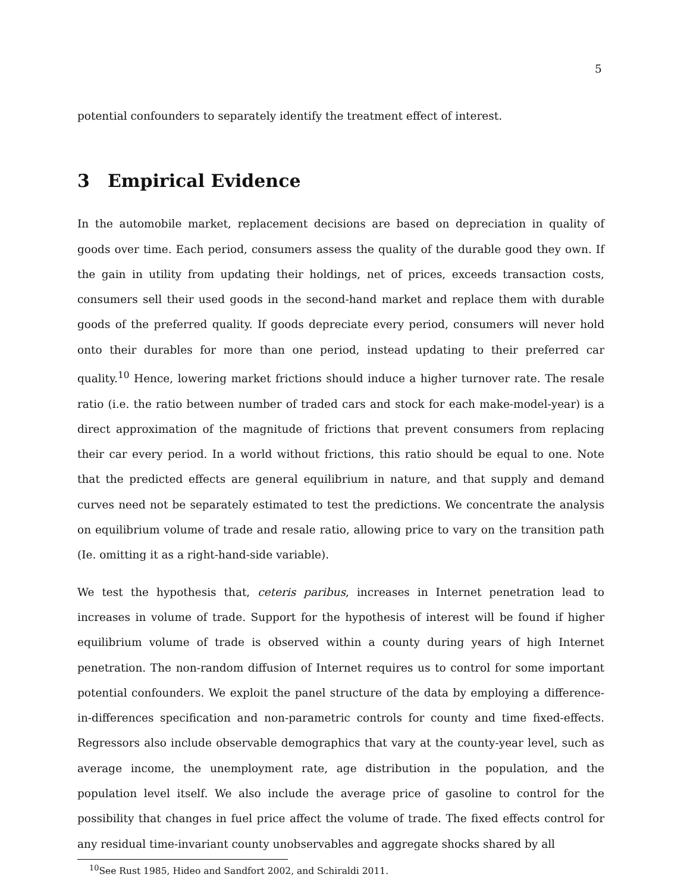5
potential confounders to separately identify the treatment effect of interest.
3 Empirical Evidence
In the automobile market, replacement decisions are based on depreciation in quality of goods over time. Each period, consumers assess the quality of the durable good they own. If the gain in utility from updating their holdings, net of prices, exceeds transaction costs, consumers sell their used goods in the second-hand market and replace them with durable goods of the preferred quality. If goods depreciate every period, consumers will never hold onto their durables for more than one period, instead updating to their preferred car quality.<sup>10</sup> Hence, lowering market frictions should induce a higher turnover rate. The resale ratio (i.e. the ratio between number of traded cars and stock for each make-model-year) is a direct approximation of the magnitude of frictions that prevent consumers from replacing their car every period. In a world without frictions, this ratio should be equal to one. Note that the predicted effects are general equilibrium in nature, and that supply and demand curves need not be separately estimated to test the predictions. We concentrate the analysis on equilibrium volume of trade and resale ratio, allowing price to vary on the transition path (Ie. omitting it as a right-hand-side variable).
We test the hypothesis that, ceteris paribus, increases in Internet penetration lead to increases in volume of trade. Support for the hypothesis of interest will be found if higher equilibrium volume of trade is observed within a county during years of high Internet penetration. The non-random diffusion of Internet requires us to control for some important potential confounders. We exploit the panel structure of the data by employing a difference-in-differences specification and non-parametric controls for county and time fixed-effects. Regressors also include observable demographics that vary at the county-year level, such as average income, the unemployment rate, age distribution in the population, and the population level itself. We also include the average price of gasoline to control for the possibility that changes in fuel price affect the volume of trade. The fixed effects control for any residual time-invariant county unobservables and aggregate shocks shared by all
<sup>10</sup> See Rust 1985, Hideo and Sandfort 2002, and Schiraldi 2011.